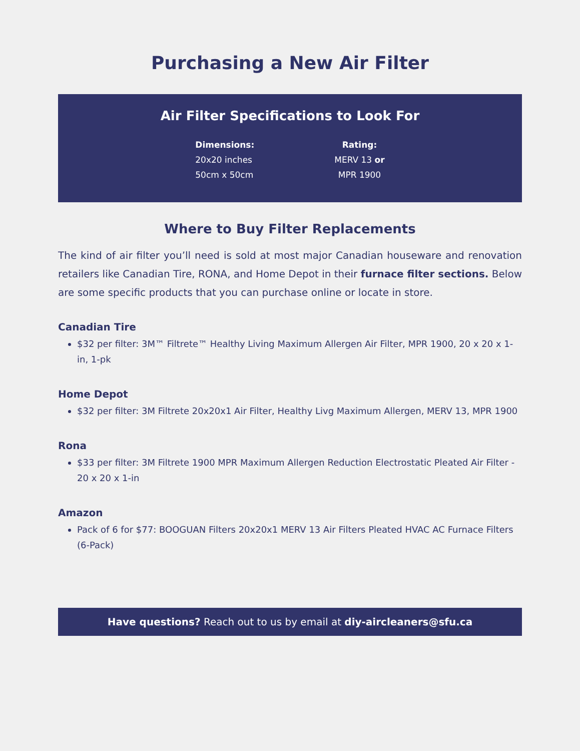Purchasing a New Air Filter
Air Filter Specifications to Look For
Dimensions:
20x20 inches
50cm x 50cm
Rating:
MERV 13 or
MPR 1900
Where to Buy Filter Replacements
The kind of air filter you’ll need is sold at most major Canadian houseware and renovation retailers like Canadian Tire, RONA, and Home Depot in their furnace filter sections. Below are some specific products that you can purchase online or locate in store.
Canadian Tire
$32 per filter: 3M™ Filtrete™ Healthy Living Maximum Allergen Air Filter, MPR 1900, 20 x 20 x 1-in, 1-pk
Home Depot
$32 per filter: 3M Filtrete 20x20x1 Air Filter, Healthy Livg Maximum Allergen, MERV 13, MPR 1900
Rona
$33 per filter: 3M Filtrete 1900 MPR Maximum Allergen Reduction Electrostatic Pleated Air Filter - 20 x 20 x 1-in
Amazon
Pack of 6 for $77: BOOGUAN Filters 20x20x1 MERV 13 Air Filters Pleated HVAC AC Furnace Filters (6-Pack)
Have questions? Reach out to us by email at diy-aircleaners@sfu.ca